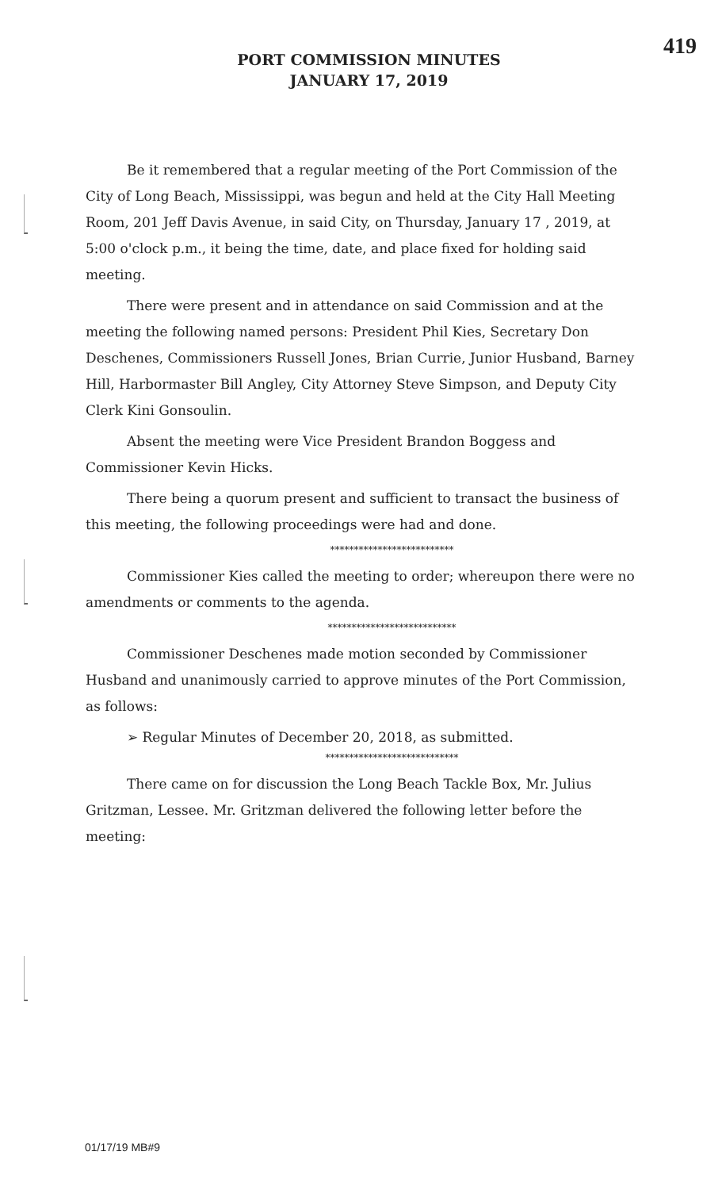419
PORT COMMISSION MINUTES
JANUARY 17, 2019
Be it remembered that a regular meeting of the Port Commission of the City of Long Beach, Mississippi, was begun and held at the City Hall Meeting Room, 201 Jeff Davis Avenue, in said City, on Thursday, January 17 , 2019, at 5:00 o'clock p.m., it being the time, date, and place fixed for holding said meeting.
There were present and in attendance on said Commission and at the meeting the following named persons: President Phil Kies, Secretary Don Deschenes, Commissioners Russell Jones, Brian Currie, Junior Husband, Barney Hill, Harbormaster Bill Angley, City Attorney Steve Simpson, and Deputy City Clerk Kini Gonsoulin.
Absent the meeting were Vice President Brandon Boggess and Commissioner Kevin Hicks.
There being a quorum present and sufficient to transact the business of this meeting, the following proceedings were had and done.
**************************
Commissioner Kies called the meeting to order; whereupon there were no amendments or comments to the agenda.
***************************
Commissioner Deschenes made motion seconded by Commissioner Husband and unanimously carried to approve minutes of the Port Commission, as follows:
➢ Regular Minutes of December 20, 2018, as submitted.
****************************
There came on for discussion the Long Beach Tackle Box, Mr. Julius Gritzman, Lessee. Mr. Gritzman delivered the following letter before the meeting:
01/17/19 MB#9